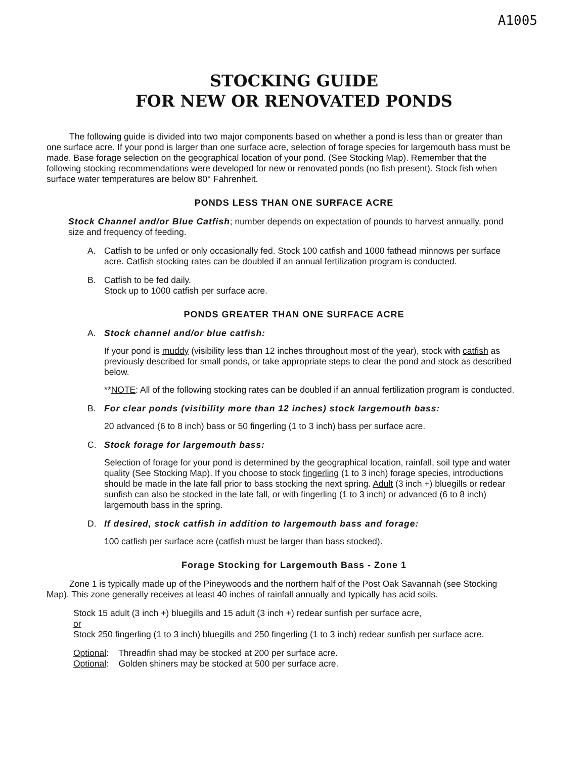A1005
STOCKING GUIDE
FOR NEW OR RENOVATED PONDS
The following guide is divided into two major components based on whether a pond is less than or greater than one surface acre. If your pond is larger than one surface acre, selection of forage species for largemouth bass must be made. Base forage selection on the geographical location of your pond. (See Stocking Map). Remember that the following stocking recommendations were developed for new or renovated ponds (no fish present). Stock fish when surface water temperatures are below 80° Fahrenheit.
PONDS LESS THAN ONE SURFACE ACRE
Stock Channel and/or Blue Catfish; number depends on expectation of pounds to harvest annually, pond size and frequency of feeding.
A. Catfish to be unfed or only occasionally fed. Stock 100 catfish and 1000 fathead minnows per surface acre. Catfish stocking rates can be doubled if an annual fertilization program is conducted.
B. Catfish to be fed daily.
Stock up to 1000 catfish per surface acre.
PONDS GREATER THAN ONE SURFACE ACRE
A. Stock channel and/or blue catfish:
If your pond is muddy (visibility less than 12 inches throughout most of the year), stock with catfish as previously described for small ponds, or take appropriate steps to clear the pond and stock as described below.
**NOTE: All of the following stocking rates can be doubled if an annual fertilization program is conducted.
B. For clear ponds (visibility more than 12 inches) stock largemouth bass:
20 advanced (6 to 8 inch) bass or 50 fingerling (1 to 3 inch) bass per surface acre.
C. Stock forage for largemouth bass:
Selection of forage for your pond is determined by the geographical location, rainfall, soil type and water quality (See Stocking Map). If you choose to stock fingerling (1 to 3 inch) forage species, introductions should be made in the late fall prior to bass stocking the next spring. Adult (3 inch +) bluegills or redear sunfish can also be stocked in the late fall, or with fingerling (1 to 3 inch) or advanced (6 to 8 inch) largemouth bass in the spring.
D. If desired, stock catfish in addition to largemouth bass and forage:
100 catfish per surface acre (catfish must be larger than bass stocked).
Forage Stocking for Largemouth Bass - Zone 1
Zone 1 is typically made up of the Pineywoods and the northern half of the Post Oak Savannah (see Stocking Map). This zone generally receives at least 40 inches of rainfall annually and typically has acid soils.
Stock 15 adult (3 inch +) bluegills and 15 adult (3 inch +) redear sunfish per surface acre,
or
Stock 250 fingerling (1 to 3 inch) bluegills and 250 fingerling (1 to 3 inch) redear sunfish per surface acre.
Optional: Threadfin shad may be stocked at 200 per surface acre.
Optional: Golden shiners may be stocked at 500 per surface acre.